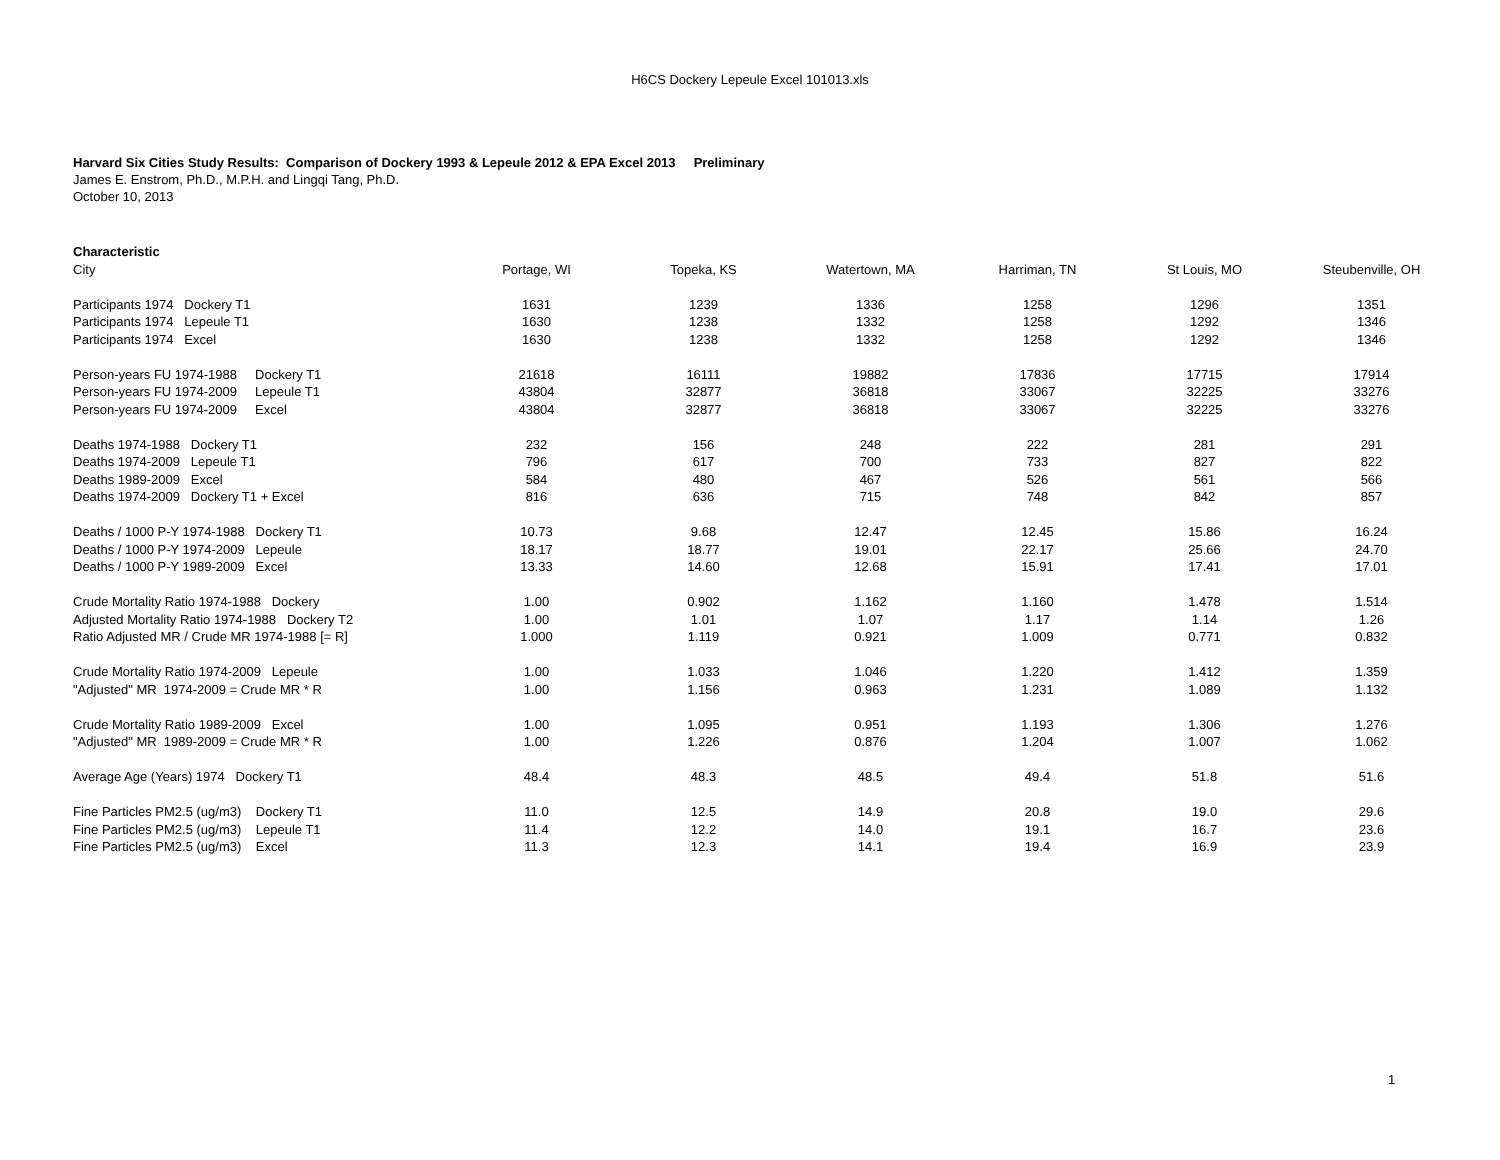H6CS Dockery Lepeule Excel 101013.xls
Harvard Six Cities Study Results: Comparison of Dockery 1993 & Lepeule 2012 & EPA Excel 2013 Preliminary
James E. Enstrom, Ph.D., M.P.H. and Lingqi Tang, Ph.D.
October 10, 2013
| Characteristic | | | | | | |
| --- | --- | --- | --- | --- | --- | --- |
| City | Portage, WI | Topeka, KS | Watertown, MA | Harriman, TN | St Louis, MO | Steubenville, OH |
| Participants 1974 Dockery T1 | 1631 | 1239 | 1336 | 1258 | 1296 | 1351 |
| Participants 1974 Lepeule T1 | 1630 | 1238 | 1332 | 1258 | 1292 | 1346 |
| Participants 1974 Excel | 1630 | 1238 | 1332 | 1258 | 1292 | 1346 |
| Person-years FU 1974-1988 Dockery T1 | 21618 | 16111 | 19882 | 17836 | 17715 | 17914 |
| Person-years FU 1974-2009 Lepeule T1 | 43804 | 32877 | 36818 | 33067 | 32225 | 33276 |
| Person-years FU 1974-2009 Excel | 43804 | 32877 | 36818 | 33067 | 32225 | 33276 |
| Deaths 1974-1988 Dockery T1 | 232 | 156 | 248 | 222 | 281 | 291 |
| Deaths 1974-2009 Lepeule T1 | 796 | 617 | 700 | 733 | 827 | 822 |
| Deaths 1989-2009 Excel | 584 | 480 | 467 | 526 | 561 | 566 |
| Deaths 1974-2009 Dockery T1 + Excel | 816 | 636 | 715 | 748 | 842 | 857 |
| Deaths / 1000 P-Y 1974-1988 Dockery T1 | 10.73 | 9.68 | 12.47 | 12.45 | 15.86 | 16.24 |
| Deaths / 1000 P-Y 1974-2009 Lepeule | 18.17 | 18.77 | 19.01 | 22.17 | 25.66 | 24.70 |
| Deaths / 1000 P-Y 1989-2009 Excel | 13.33 | 14.60 | 12.68 | 15.91 | 17.41 | 17.01 |
| Crude Mortality Ratio 1974-1988 Dockery | 1.00 | 0.902 | 1.162 | 1.160 | 1.478 | 1.514 |
| Adjusted Mortality Ratio 1974-1988 Dockery T2 | 1.00 | 1.01 | 1.07 | 1.17 | 1.14 | 1.26 |
| Ratio Adjusted MR / Crude MR 1974-1988 [= R] | 1.000 | 1.119 | 0.921 | 1.009 | 0.771 | 0.832 |
| Crude Mortality Ratio 1974-2009 Lepeule | 1.00 | 1.033 | 1.046 | 1.220 | 1.412 | 1.359 |
| "Adjusted" MR 1974-2009 = Crude MR * R | 1.00 | 1.156 | 0.963 | 1.231 | 1.089 | 1.132 |
| Crude Mortality Ratio 1989-2009 Excel | 1.00 | 1.095 | 0.951 | 1.193 | 1.306 | 1.276 |
| "Adjusted" MR 1989-2009 = Crude MR * R | 1.00 | 1.226 | 0.876 | 1.204 | 1.007 | 1.062 |
| Average Age (Years) 1974 Dockery T1 | 48.4 | 48.3 | 48.5 | 49.4 | 51.8 | 51.6 |
| Fine Particles PM2.5 (ug/m3) Dockery T1 | 11.0 | 12.5 | 14.9 | 20.8 | 19.0 | 29.6 |
| Fine Particles PM2.5 (ug/m3) Lepeule T1 | 11.4 | 12.2 | 14.0 | 19.1 | 16.7 | 23.6 |
| Fine Particles PM2.5 (ug/m3) Excel | 11.3 | 12.3 | 14.1 | 19.4 | 16.9 | 23.9 |
1